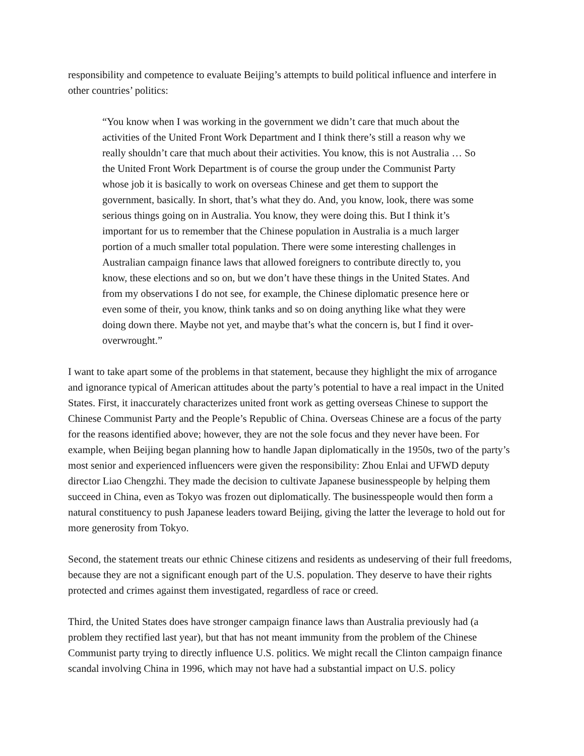responsibility and competence to evaluate Beijing’s attempts to build political influence and interfere in other countries’ politics:
“You know when I was working in the government we didn’t care that much about the activities of the United Front Work Department and I think there’s still a reason why we really shouldn’t care that much about their activities. You know, this is not Australia … So the United Front Work Department is of course the group under the Communist Party whose job it is basically to work on overseas Chinese and get them to support the government, basically. In short, that’s what they do. And, you know, look, there was some serious things going on in Australia. You know, they were doing this. But I think it’s important for us to remember that the Chinese population in Australia is a much larger portion of a much smaller total population. There were some interesting challenges in Australian campaign finance laws that allowed foreigners to contribute directly to, you know, these elections and so on, but we don’t have these things in the United States. And from my observations I do not see, for example, the Chinese diplomatic presence here or even some of their, you know, think tanks and so on doing anything like what they were doing down there. Maybe not yet, and maybe that’s what the concern is, but I find it over- overwrought.”
I want to take apart some of the problems in that statement, because they highlight the mix of arrogance and ignorance typical of American attitudes about the party’s potential to have a real impact in the United States. First, it inaccurately characterizes united front work as getting overseas Chinese to support the Chinese Communist Party and the People’s Republic of China. Overseas Chinese are a focus of the party for the reasons identified above; however, they are not the sole focus and they never have been. For example, when Beijing began planning how to handle Japan diplomatically in the 1950s, two of the party’s most senior and experienced influencers were given the responsibility: Zhou Enlai and UFWD deputy director Liao Chengzhi. They made the decision to cultivate Japanese businesspeople by helping them succeed in China, even as Tokyo was frozen out diplomatically. The businesspeople would then form a natural constituency to push Japanese leaders toward Beijing, giving the latter the leverage to hold out for more generosity from Tokyo.
Second, the statement treats our ethnic Chinese citizens and residents as undeserving of their full freedoms, because they are not a significant enough part of the U.S. population. They deserve to have their rights protected and crimes against them investigated, regardless of race or creed.
Third, the United States does have stronger campaign finance laws than Australia previously had (a problem they rectified last year), but that has not meant immunity from the problem of the Chinese Communist party trying to directly influence U.S. politics. We might recall the Clinton campaign finance scandal involving China in 1996, which may not have had a substantial impact on U.S. policy